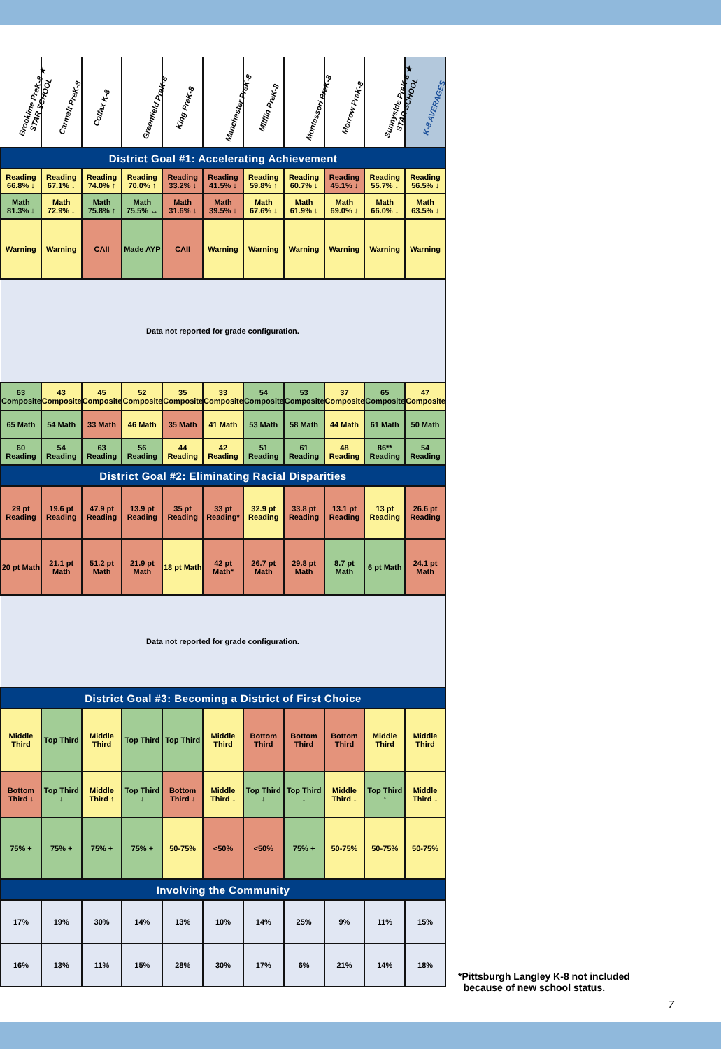| Brookline PreK-8 ★ STAR SCHOOL | Carmalt PreK-8 | Colfax K-8 | Greenfield PreK-8 | King PreK-8 | Manchester PreK-8 | Mifflin PreK-8 | Montessori PreK-8 | Morrow PreK-8 | Sunnyside PreK-8 ★ STAR SCHOOL | K-8 AVERAGES |
| --- | --- | --- | --- | --- | --- | --- | --- | --- | --- | --- |
| District Goal #1: Accelerating Achievement | | | | | | | | | | |
| Reading 66.8% ↓ | Reading 67.1% ↓ | Reading 74.0% ↑ | Reading 70.0% ↑ | Reading 33.2% ↓ | Reading 41.5% ↓ | Reading 59.8% ↑ | Reading 60.7% ↓ | Reading 45.1% ↓ | Reading 55.7% ↓ | Reading 56.5% ↓ |
| Math 81.3% ↓ | Math 72.9% ↓ | Math 75.8% ↑ | Math 75.5% ↔ | Math 31.6% ↓ | Math 39.5% ↓ | Math 67.6% ↓ | Math 61.9% ↓ | Math 69.0% ↓ | Math 66.0% ↓ | Math 63.5% ↓ |
| Warning | Warning | CAII | Made AYP | CAII | Warning | Warning | Warning | Warning | Warning | Warning |
| Data not reported for grade configuration. | | | | | | | | | | |
| 63 Composite | 43 Composite | 45 Composite | 52 Composite | 35 Composite | 33 Composite | 54 Composite | 53 Composite | 37 Composite | 65 Composite | 47 Composite |
| 65 Math | 54 Math | 33 Math | 46 Math | 35 Math | 41 Math | 53 Math | 58 Math | 44 Math | 61 Math | 50 Math |
| 60 Reading | 54 Reading | 63 Reading | 56 Reading | 44 Reading | 42 Reading | 51 Reading | 61 Reading | 48 Reading | 86** Reading | 54 Reading |
| District Goal #2: Eliminating Racial Disparities | | | | | | | | | | |
| 29 pt Reading | 19.6 pt Reading | 47.9 pt Reading | 13.9 pt Reading | 35 pt Reading | 33 pt Reading* | 32.9 pt Reading | 33.8 pt Reading | 13.1 pt Reading | 13 pt Reading | 26.6 pt Reading |
| 20 pt Math | 21.1 pt Math | 51.2 pt Math | 21.9 pt Math | 18 pt Math | 42 pt Math* | 26.7 pt Math | 29.8 pt Math | 8.7 pt Math | 6 pt Math | 24.1 pt Math |
| Data not reported for grade configuration. | | | | | | | | | | |
| District Goal #3: Becoming a District of First Choice | | | | | | | | | | |
| Middle Third | Top Third | Middle Third | Top Third | Top Third | Middle Third | Bottom Third | Bottom Third | Bottom Third | Middle Third | Middle Third |
| Bottom Third ↓ | Top Third ↓ | Middle Third ↑ | Top Third ↓ | Bottom Third ↓ | Middle Third ↓ | Top Third ↓ | Top Third ↓ | Middle Third ↓ | Top Third ↑ | Middle Third ↓ |
| 75% + | 75% + | 75% + | 75% + | 50-75% | <50% | <50% | 75% + | 50-75% | 50-75% | 50-75% |
| Involving the Community | | | | | | | | | | |
| 17% | 19% | 30% | 14% | 13% | 10% | 14% | 25% | 9% | 11% | 15% |
| 16% | 13% | 11% | 15% | 28% | 30% | 17% | 6% | 21% | 14% | 18% |
*Pittsburgh Langley K-8 not included
because of new school status.
7